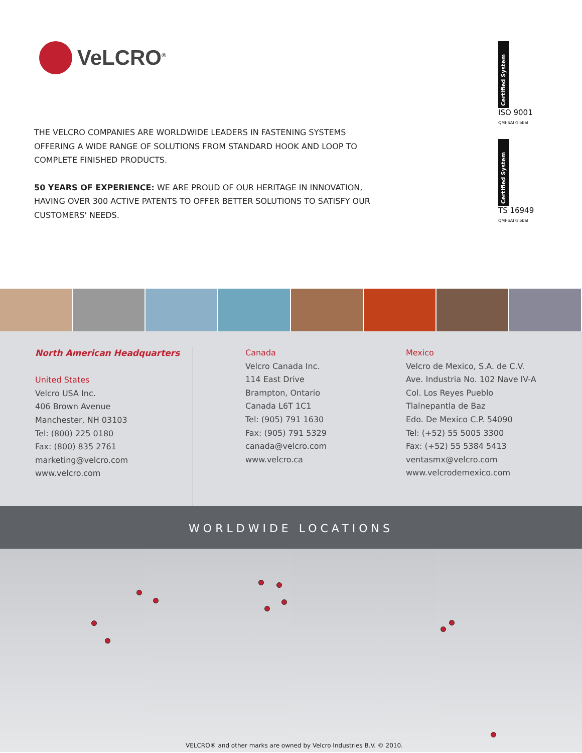VeLCRO<sup>®</sup>
THE VELCRO COMPANIES ARE WORLDWIDE LEADERS IN FASTENING SYSTEMS OFFERING A WIDE RANGE OF SOLUTIONS FROM STANDARD HOOK AND LOOP TO COMPLETE FINISHED PRODUCTS.
50 YEARS OF EXPERIENCE: WE ARE PROUD OF OUR HERITAGE IN INNOVATION, HAVING OVER 300 ACTIVE PATENTS TO OFFER BETTER SOLUTIONS TO SATISFY OUR CUSTOMERS' NEEDS.
Certified System
ISO 9001
QMI-SAI Global
Certified System
TS 16949
QMI-SAI Global
North American Headquarters
United States
Velcro USA Inc.
406 Brown Avenue
Manchester, NH 03103
Tel: (800) 225 0180
Fax: (800) 835 2761
marketing@velcro.com
www.velcro.com
Canada
Velcro Canada Inc.
114 East Drive
Brampton, Ontario
Canada L6T 1C1
Tel: (905) 791 1630
Fax: (905) 791 5329
canada@velcro.com
www.velcro.ca
Mexico
Velcro de Mexico, S.A. de C.V.
Ave. Industria No. 102 Nave IV-A
Col. Los Reyes Pueblo
Tlalnepantla de Baz
Edo. De Mexico C.P. 54090
Tel: (+52) 55 5005 3300
Fax: (+52) 55 5384 5413
ventasmx@velcro.com
www.velcrodemexico.com
WORLDWIDE LOCATIONS
VELCRO® and other marks are owned by Velcro Industries B.V. © 2010.